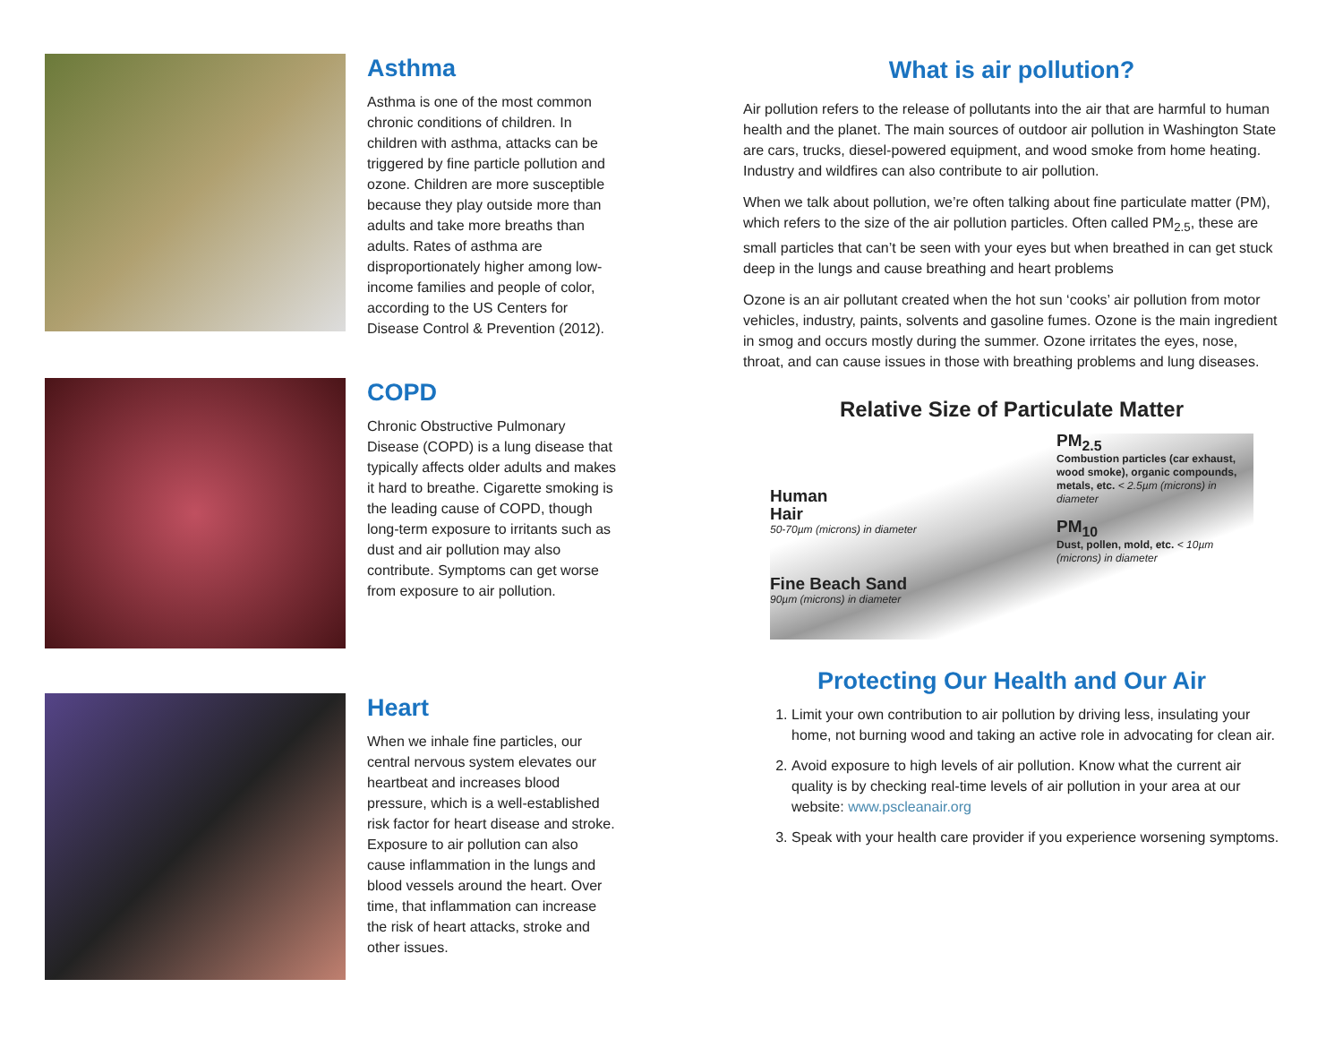Asthma
Asthma is one of the most common chronic conditions of children. In children with asthma, attacks can be triggered by fine particle pollution and ozone. Children are more susceptible because they play outside more than adults and take more breaths than adults. Rates of asthma are disproportionately higher among low-income families and people of color, according to the US Centers for Disease Control & Prevention (2012).
COPD
Chronic Obstructive Pulmonary Disease (COPD) is a lung disease that typically affects older adults and makes it hard to breathe. Cigarette smoking is the leading cause of COPD, though long-term exposure to irritants such as dust and air pollution may also contribute. Symptoms can get worse from exposure to air pollution.
Heart
When we inhale fine particles, our central nervous system elevates our heartbeat and increases blood pressure, which is a well-established risk factor for heart disease and stroke. Exposure to air pollution can also cause inflammation in the lungs and blood vessels around the heart. Over time, that inflammation can increase the risk of heart attacks, stroke and other issues.
What is air pollution?
Air pollution refers to the release of pollutants into the air that are harmful to human health and the planet. The main sources of outdoor air pollution in Washington State are cars, trucks, diesel-powered equipment, and wood smoke from home heating. Industry and wildfires can also contribute to air pollution.
When we talk about pollution, we’re often talking about fine particulate matter (PM), which refers to the size of the air pollution particles. Often called PM<sub>2.5</sub>, these are small particles that can’t be seen with your eyes but when breathed in can get stuck deep in the lungs and cause breathing and heart problems
Ozone is an air pollutant created when the hot sun ‘cooks’ air pollution from motor vehicles, industry, paints, solvents and gasoline fumes. Ozone is the main ingredient in smog and occurs mostly during the summer. Ozone irritates the eyes, nose, throat, and can cause issues in those with breathing problems and lung diseases.
Relative Size of Particulate Matter
Human
Hair
50-70µm (microns) in diameter
Fine Beach Sand
90µm (microns) in diameter
PM<sub>2.5</sub>
Combustion particles (car exhaust, wood smoke), organic compounds, metals, etc. < 2.5µm (microns) in diameter
PM<sub>10</sub>
Dust, pollen, mold, etc. < 10µm (microns) in diameter
Protecting Our Health and Our Air
1. Limit your own contribution to air pollution by driving less, insulating your home, not burning wood and taking an active role in advocating for clean air.
2. Avoid exposure to high levels of air pollution. Know what the current air quality is by checking real-time levels of air pollution in your area at our website: www.pscleanair.org
3. Speak with your health care provider if you experience worsening symptoms.